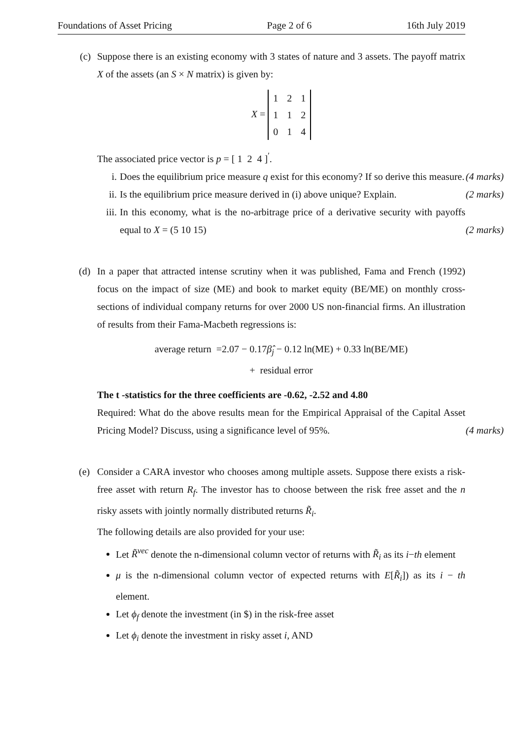Foundations of Asset Pricing Page 2 of 6 16th July 2019
(c) Suppose there is an existing economy with 3 states of nature and 3 assets. The payoff matrix X of the assets (an S × N matrix) is given by:
X =
| 1 | 2 | 1 |
| 1 | 1 | 2 |
| 0 | 1 | 4 |
The associated price vector is p = [ 1 2 4 ]<sup>′</sup>.
i. Does the equilibrium price measure q exist for this economy? If so derive this measure. (4 marks)
ii. Is the equilibrium price measure derived in (i) above unique? Explain. (2 marks)
iii. In this economy, what is the no-arbitrage price of a derivative security with payoffs equal to X = (5 10 15) (2 marks)
(d) In a paper that attracted intense scrutiny when it was published, Fama and French (1992) focus on the impact of size (ME) and book to market equity (BE/ME) on monthly cross-sections of individual company returns for over 2000 US non-financial firms. An illustration of results from their Fama-Macbeth regressions is:
average return =2.07 − 0.17β̂<sub>j</sub> − 0.12 ln(ME) + 0.33 ln(BE/ME)
+ residual error
The t -statistics for the three coefficients are -0.62, -2.52 and 4.80
Required: What do the above results mean for the Empirical Appraisal of the Capital Asset Pricing Model? Discuss, using a significance level of 95%. (4 marks)
(e) Consider a CARA investor who chooses among multiple assets. Suppose there exists a risk-free asset with return R<sub>f</sub>. The investor has to choose between the risk free asset and the n risky assets with jointly normally distributed returns R̃<sub>i</sub>.
The following details are also provided for your use:
Let R̃<sup>vec</sup> denote the n-dimensional column vector of returns with R̃<sub>i</sub> as its i−th element
μ is the n-dimensional column vector of expected returns with E[R̃<sub>i</sub>]) as its i − th element.
Let ϕ<sub>f</sub> denote the investment (in $) in the risk-free asset
Let ϕ<sub>i</sub> denote the investment in risky asset i, AND